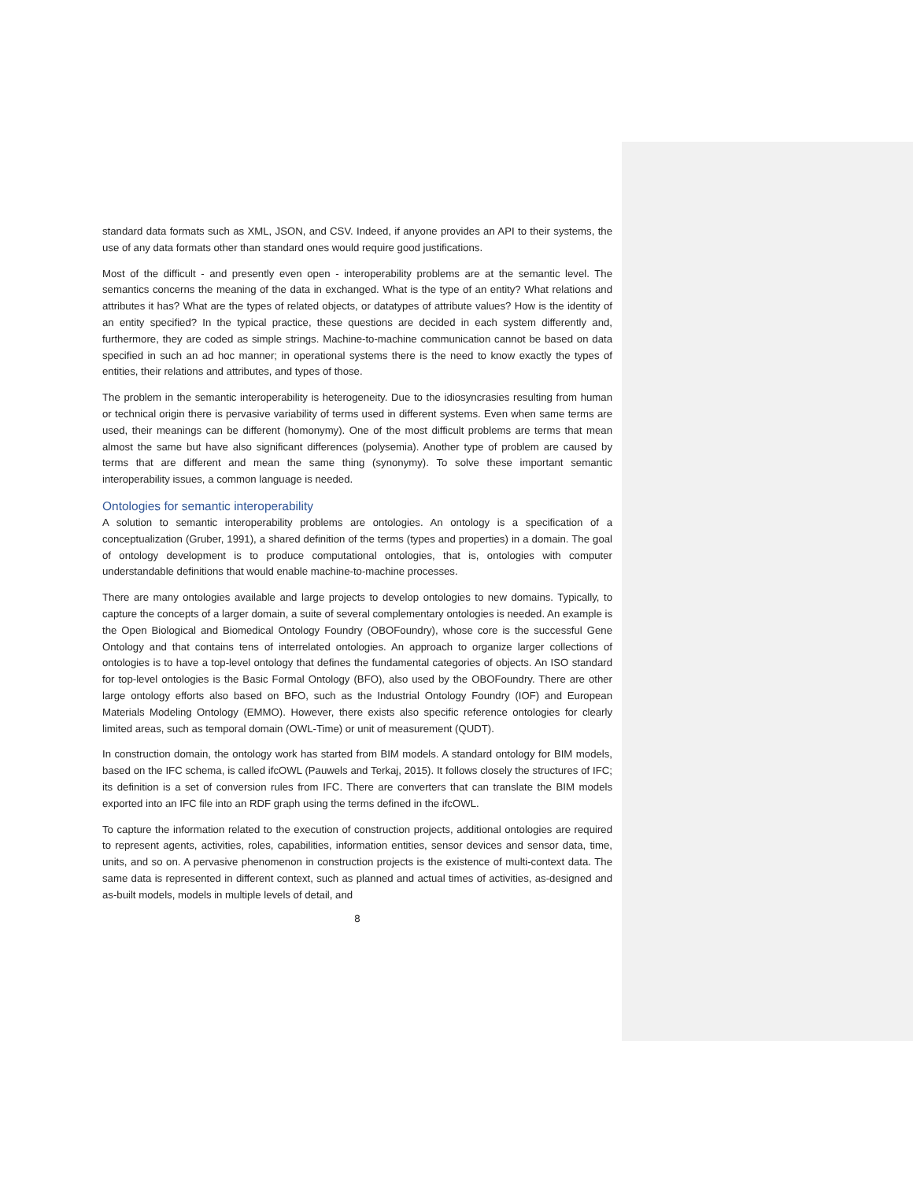standard data formats such as XML, JSON, and CSV. Indeed, if anyone provides an API to their systems, the use of any data formats other than standard ones would require good justifications.
Most of the difficult - and presently even open - interoperability problems are at the semantic level. The semantics concerns the meaning of the data in exchanged. What is the type of an entity? What relations and attributes it has? What are the types of related objects, or datatypes of attribute values? How is the identity of an entity specified? In the typical practice, these questions are decided in each system differently and, furthermore, they are coded as simple strings. Machine-to-machine communication cannot be based on data specified in such an ad hoc manner; in operational systems there is the need to know exactly the types of entities, their relations and attributes, and types of those.
The problem in the semantic interoperability is heterogeneity. Due to the idiosyncrasies resulting from human or technical origin there is pervasive variability of terms used in different systems. Even when same terms are used, their meanings can be different (homonymy). One of the most difficult problems are terms that mean almost the same but have also significant differences (polysemia). Another type of problem are caused by terms that are different and mean the same thing (synonymy). To solve these important semantic interoperability issues, a common language is needed.
Ontologies for semantic interoperability
A solution to semantic interoperability problems are ontologies. An ontology is a specification of a conceptualization (Gruber, 1991), a shared definition of the terms (types and properties) in a domain. The goal of ontology development is to produce computational ontologies, that is, ontologies with computer understandable definitions that would enable machine-to-machine processes.
There are many ontologies available and large projects to develop ontologies to new domains. Typically, to capture the concepts of a larger domain, a suite of several complementary ontologies is needed. An example is the Open Biological and Biomedical Ontology Foundry (OBOFoundry), whose core is the successful Gene Ontology and that contains tens of interrelated ontologies. An approach to organize larger collections of ontologies is to have a top-level ontology that defines the fundamental categories of objects. An ISO standard for top-level ontologies is the Basic Formal Ontology (BFO), also used by the OBOFoundry. There are other large ontology efforts also based on BFO, such as the Industrial Ontology Foundry (IOF) and European Materials Modeling Ontology (EMMO). However, there exists also specific reference ontologies for clearly limited areas, such as temporal domain (OWL-Time) or unit of measurement (QUDT).
In construction domain, the ontology work has started from BIM models. A standard ontology for BIM models, based on the IFC schema, is called ifcOWL (Pauwels and Terkaj, 2015). It follows closely the structures of IFC; its definition is a set of conversion rules from IFC. There are converters that can translate the BIM models exported into an IFC file into an RDF graph using the terms defined in the ifcOWL.
To capture the information related to the execution of construction projects, additional ontologies are required to represent agents, activities, roles, capabilities, information entities, sensor devices and sensor data, time, units, and so on. A pervasive phenomenon in construction projects is the existence of multi-context data. The same data is represented in different context, such as planned and actual times of activities, as-designed and as-built models, models in multiple levels of detail, and
8